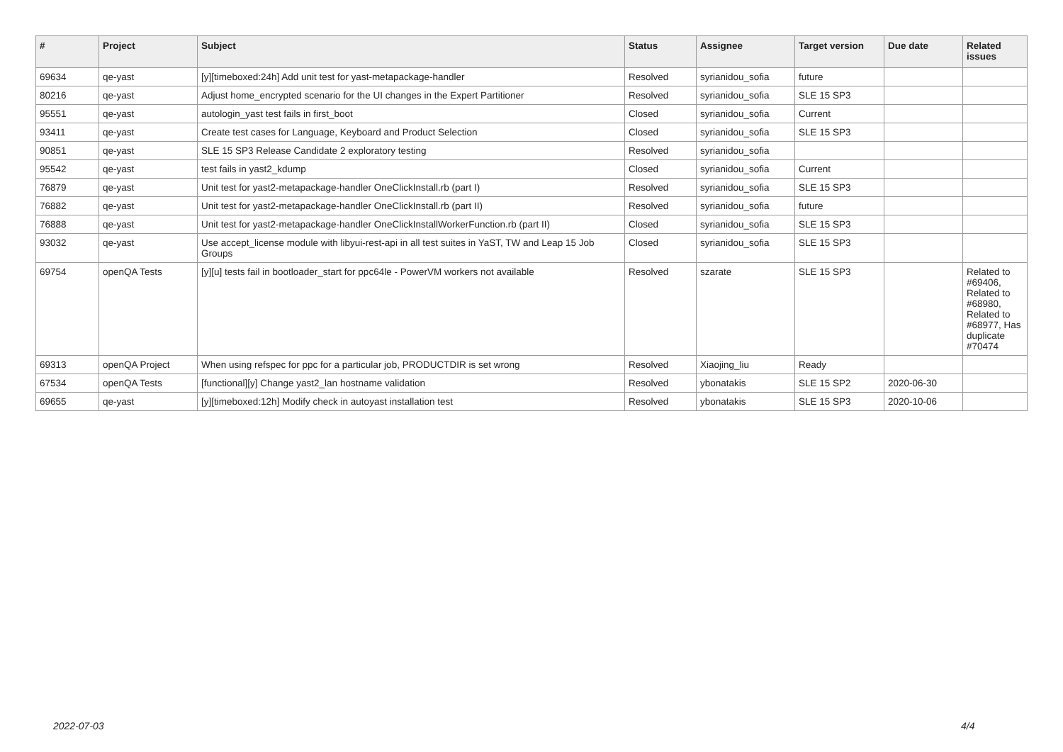| # | Project | Subject | Status | Assignee | Target version | Due date | Related issues |
| --- | --- | --- | --- | --- | --- | --- | --- |
| 69634 | qe-yast | [y][timeboxed:24h] Add unit test for yast-metapackage-handler | Resolved | syrianidou_sofia | future | | |
| 80216 | qe-yast | Adjust home_encrypted scenario for the UI changes in the Expert Partitioner | Resolved | syrianidou_sofia | SLE 15 SP3 | | |
| 95551 | qe-yast | autologin_yast test fails in first_boot | Closed | syrianidou_sofia | Current | | |
| 93411 | qe-yast | Create test cases for Language, Keyboard and Product Selection | Closed | syrianidou_sofia | SLE 15 SP3 | | |
| 90851 | qe-yast | SLE 15 SP3 Release Candidate 2 exploratory testing | Resolved | syrianidou_sofia | | | |
| 95542 | qe-yast | test fails in yast2_kdump | Closed | syrianidou_sofia | Current | | |
| 76879 | qe-yast | Unit test for yast2-metapackage-handler OneClickInstall.rb (part I) | Resolved | syrianidou_sofia | SLE 15 SP3 | | |
| 76882 | qe-yast | Unit test for yast2-metapackage-handler OneClickInstall.rb (part II) | Resolved | syrianidou_sofia | future | | |
| 76888 | qe-yast | Unit test for yast2-metapackage-handler OneClickInstallWorkerFunction.rb (part II) | Closed | syrianidou_sofia | SLE 15 SP3 | | |
| 93032 | qe-yast | Use accept_license module with libyui-rest-api in all test suites in YaST, TW and Leap 15 Job Groups | Closed | syrianidou_sofia | SLE 15 SP3 | | |
| 69754 | openQA Tests | [y][u] tests fail in bootloader_start for ppc64le - PowerVM workers not available | Resolved | szarate | SLE 15 SP3 | | Related to #69406, Related to #68980, Related to #68977, Has duplicate #70474 |
| 69313 | openQA Project | When using refspec for ppc for a particular job, PRODUCTDIR is set wrong | Resolved | Xiaojing_liu | Ready | | |
| 67534 | openQA Tests | [functional][y] Change yast2_lan hostname validation | Resolved | ybonatakis | SLE 15 SP2 | 2020-06-30 | |
| 69655 | qe-yast | [y][timeboxed:12h] Modify check in autoyast installation test | Resolved | ybonatakis | SLE 15 SP3 | 2020-10-06 | |
2022-07-03 4/4